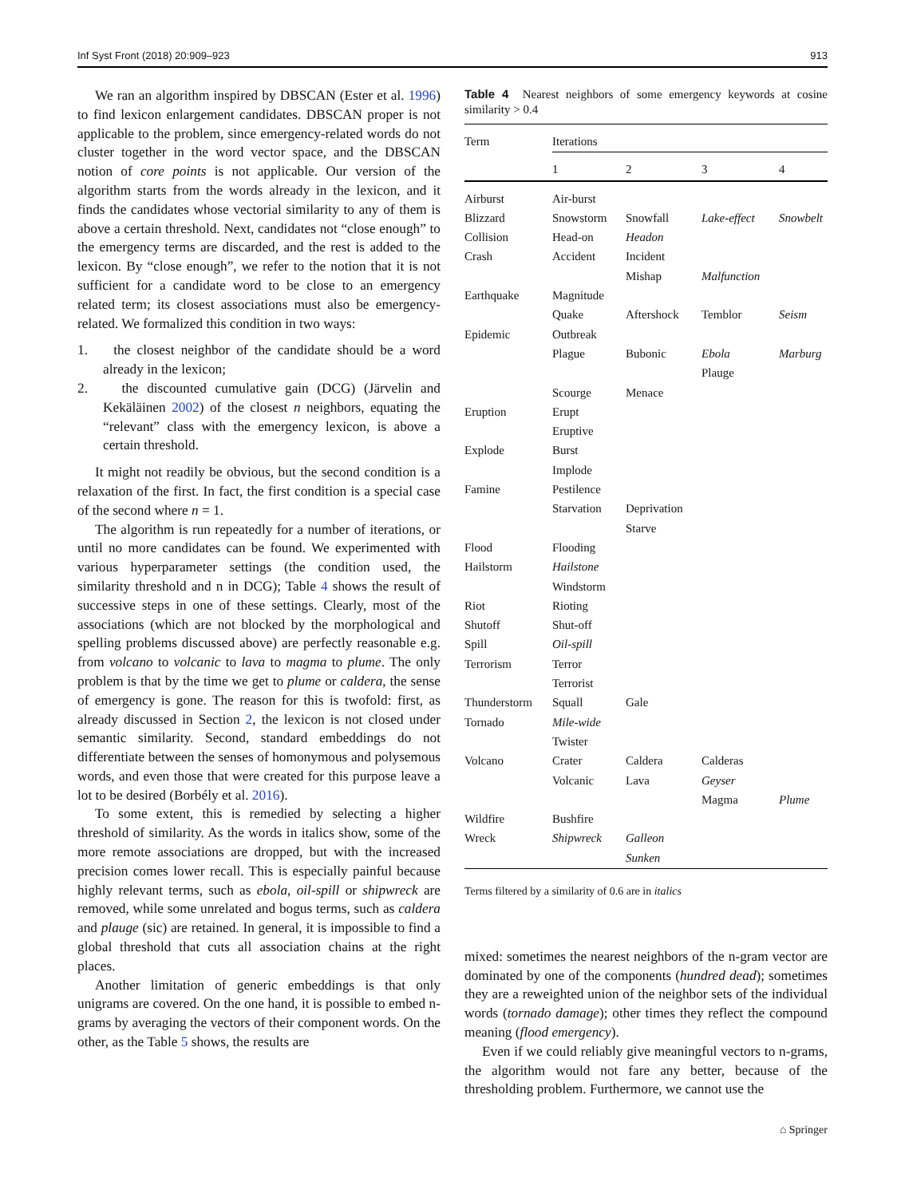Inf Syst Front (2018) 20:909–923 913
We ran an algorithm inspired by DBSCAN (Ester et al. 1996) to find lexicon enlargement candidates. DBSCAN proper is not applicable to the problem, since emergency-related words do not cluster together in the word vector space, and the DBSCAN notion of core points is not applicable. Our version of the algorithm starts from the words already in the lexicon, and it finds the candidates whose vectorial similarity to any of them is above a certain threshold. Next, candidates not “close enough” to the emergency terms are discarded, and the rest is added to the lexicon. By “close enough”, we refer to the notion that it is not sufficient for a candidate word to be close to an emergency related term; its closest associations must also be emergency-related. We formalized this condition in two ways:
1. the closest neighbor of the candidate should be a word already in the lexicon;
2. the discounted cumulative gain (DCG) (Järvelin and Kekäläinen 2002) of the closest n neighbors, equating the “relevant” class with the emergency lexicon, is above a certain threshold.
It might not readily be obvious, but the second condition is a relaxation of the first. In fact, the first condition is a special case of the second where n = 1.
The algorithm is run repeatedly for a number of iterations, or until no more candidates can be found. We experimented with various hyperparameter settings (the condition used, the similarity threshold and n in DCG); Table 4 shows the result of successive steps in one of these settings. Clearly, most of the associations (which are not blocked by the morphological and spelling problems discussed above) are perfectly reasonable e.g. from volcano to volcanic to lava to magma to plume. The only problem is that by the time we get to plume or caldera, the sense of emergency is gone. The reason for this is twofold: first, as already discussed in Section 2, the lexicon is not closed under semantic similarity. Second, standard embeddings do not differentiate between the senses of homonymous and polysemous words, and even those that were created for this purpose leave a lot to be desired (Borbély et al. 2016).
To some extent, this is remedied by selecting a higher threshold of similarity. As the words in italics show, some of the more remote associations are dropped, but with the increased precision comes lower recall. This is especially painful because highly relevant terms, such as ebola, oil-spill or shipwreck are removed, while some unrelated and bogus terms, such as caldera and plauge (sic) are retained. In general, it is impossible to find a global threshold that cuts all association chains at the right places.
Another limitation of generic embeddings is that only unigrams are covered. On the one hand, it is possible to embed n-grams by averaging the vectors of their component words. On the other, as the Table 5 shows, the results are
Table 4 Nearest neighbors of some emergency keywords at cosine similarity > 0.4
| Term | Iterations | | | |
| --- | --- | --- | --- | --- |
| | 1 | 2 | 3 | 4 |
| Airburst | Air-burst | | | |
| Blizzard | Snowstorm | Snowfall | Lake-effect | Snowbelt |
| Collision | Head-on | Headon | | |
| Crash | Accident | Incident | | |
| | | Mishap | Malfunction | |
| Earthquake | Magnitude | | | |
| | Quake | Aftershock | Temblor | Seism |
| Epidemic | Outbreak | | | |
| | Plague | Bubonic | Ebola | Marburg |
| | | | Plauge | |
| | Scourge | Menace | | |
| Eruption | Erupt | | | |
| | Eruptive | | | |
| Explode | Burst | | | |
| | Implode | | | |
| Famine | Pestilence | | | |
| | Starvation | Deprivation | | |
| | | Starve | | |
| Flood | Flooding | | | |
| Hailstorm | Hailstone | | | |
| | Windstorm | | | |
| Riot | Rioting | | | |
| Shutoff | Shut-off | | | |
| Spill | Oil-spill | | | |
| Terrorism | Terror | | | |
| | Terrorist | | | |
| Thunderstorm | Squall | Gale | | |
| Tornado | Mile-wide | | | |
| | Twister | | | |
| Volcano | Crater | Caldera | Calderas | |
| | Volcanic | Lava | Geyser | |
| | | | Magma | Plume |
| Wildfire | Bushfire | | | |
| Wreck | Shipwreck | Galleon | | |
| | | Sunken | | |
Terms filtered by a similarity of 0.6 are in italics
mixed: sometimes the nearest neighbors of the n-gram vector are dominated by one of the components (hundred dead); sometimes they are a reweighted union of the neighbor sets of the individual words (tornado damage); other times they reflect the compound meaning (flood emergency).
Even if we could reliably give meaningful vectors to n-grams, the algorithm would not fare any better, because of the thresholding problem. Furthermore, we cannot use the
⌂ Springer